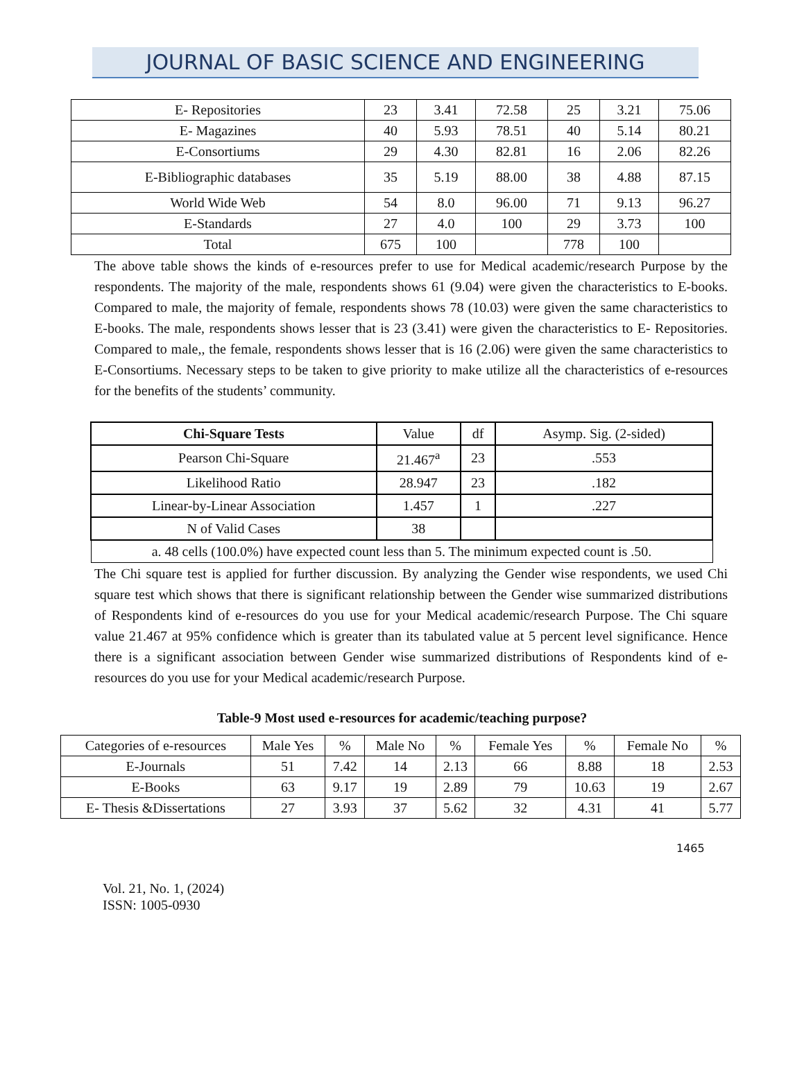JOURNAL OF BASIC SCIENCE AND ENGINEERING
| E- Repositories | 23 | 3.41 | 72.58 | 25 | 3.21 | 75.06 |
| E- Magazines | 40 | 5.93 | 78.51 | 40 | 5.14 | 80.21 |
| E-Consortiums | 29 | 4.30 | 82.81 | 16 | 2.06 | 82.26 |
| E-Bibliographic databases | 35 | 5.19 | 88.00 | 38 | 4.88 | 87.15 |
| World Wide Web | 54 | 8.0 | 96.00 | 71 | 9.13 | 96.27 |
| E-Standards | 27 | 4.0 | 100 | 29 | 3.73 | 100 |
| Total | 675 | 100 | | 778 | 100 | |
The above table shows the kinds of e-resources prefer to use for Medical academic/research Purpose by the respondents. The majority of the male, respondents shows 61 (9.04) were given the characteristics to E-books. Compared to male, the majority of female, respondents shows 78 (10.03) were given the same characteristics to E-books. The male, respondents shows lesser that is 23 (3.41) were given the characteristics to E- Repositories. Compared to male,, the female, respondents shows lesser that is 16 (2.06) were given the same characteristics to E-Consortiums. Necessary steps to be taken to give priority to make utilize all the characteristics of e-resources for the benefits of the students’ community.
| Chi-Square Tests | Value | df | Asymp. Sig. (2-sided) |
| Pearson Chi-Square | 21.467<sup>a</sup> | 23 | .553 |
| Likelihood Ratio | 28.947 | 23 | .182 |
| Linear-by-Linear Association | 1.457 | 1 | .227 |
| N of Valid Cases | 38 | | |
| a. 48 cells (100.0%) have expected count less than 5. The minimum expected count is .50. | | | |
The Chi square test is applied for further discussion. By analyzing the Gender wise respondents, we used Chi square test which shows that there is significant relationship between the Gender wise summarized distributions of Respondents kind of e-resources do you use for your Medical academic/research Purpose. The Chi square value 21.467 at 95% confidence which is greater than its tabulated value at 5 percent level significance. Hence there is a significant association between Gender wise summarized distributions of Respondents kind of e-resources do you use for your Medical academic/research Purpose.
Table-9 Most used e-resources for academic/teaching purpose?
| Categories of e-resources | Male Yes | % | Male No | % | Female Yes | % | Female No | % |
| E-Journals | 51 | 7.42 | 14 | 2.13 | 66 | 8.88 | 18 | 2.53 |
| E-Books | 63 | 9.17 | 19 | 2.89 | 79 | 10.63 | 19 | 2.67 |
| E- Thesis &Dissertations | 27 | 3.93 | 37 | 5.62 | 32 | 4.31 | 41 | 5.77 |
1465
Vol. 21, No. 1, (2024)
ISSN: 1005-0930